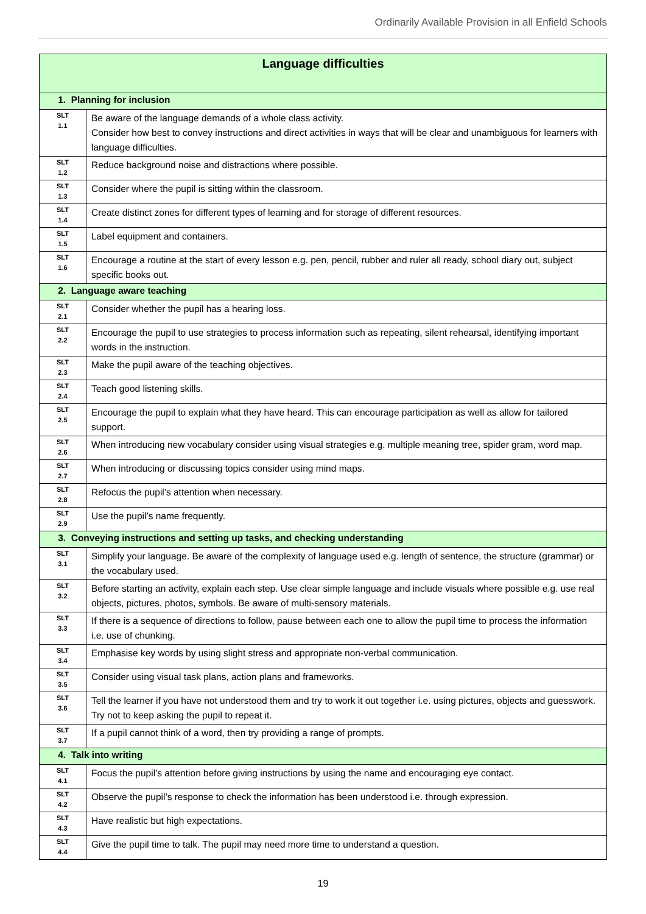Ordinarily Available Provision in all Enfield Schools
| Language difficulties | |
| --- | --- |
| 1. Planning for inclusion | |
| SLT 1.1 | Be aware of the language demands of a whole class activity. Consider how best to convey instructions and direct activities in ways that will be clear and unambiguous for learners with language difficulties. |
| SLT 1.2 | Reduce background noise and distractions where possible. |
| SLT 1.3 | Consider where the pupil is sitting within the classroom. |
| SLT 1.4 | Create distinct zones for different types of learning and for storage of different resources. |
| SLT 1.5 | Label equipment and containers. |
| SLT 1.6 | Encourage a routine at the start of every lesson e.g. pen, pencil, rubber and ruler all ready, school diary out, subject specific books out. |
| 2. Language aware teaching | |
| SLT 2.1 | Consider whether the pupil has a hearing loss. |
| SLT 2.2 | Encourage the pupil to use strategies to process information such as repeating, silent rehearsal, identifying important words in the instruction. |
| SLT 2.3 | Make the pupil aware of the teaching objectives. |
| SLT 2.4 | Teach good listening skills. |
| SLT 2.5 | Encourage the pupil to explain what they have heard. This can encourage participation as well as allow for tailored support. |
| SLT 2.6 | When introducing new vocabulary consider using visual strategies e.g. multiple meaning tree, spider gram, word map. |
| SLT 2.7 | When introducing or discussing topics consider using mind maps. |
| SLT 2.8 | Refocus the pupil’s attention when necessary. |
| SLT 2.9 | Use the pupil’s name frequently. |
| 3. Conveying instructions and setting up tasks, and checking understanding | |
| SLT 3.1 | Simplify your language. Be aware of the complexity of language used e.g. length of sentence, the structure (grammar) or the vocabulary used. |
| SLT 3.2 | Before starting an activity, explain each step. Use clear simple language and include visuals where possible e.g. use real objects, pictures, photos, symbols. Be aware of multi-sensory materials. |
| SLT 3.3 | If there is a sequence of directions to follow, pause between each one to allow the pupil time to process the information i.e. use of chunking. |
| SLT 3.4 | Emphasise key words by using slight stress and appropriate non-verbal communication. |
| SLT 3.5 | Consider using visual task plans, action plans and frameworks. |
| SLT 3.6 | Tell the learner if you have not understood them and try to work it out together i.e. using pictures, objects and guesswork. Try not to keep asking the pupil to repeat it. |
| SLT 3.7 | If a pupil cannot think of a word, then try providing a range of prompts. |
| 4. Talk into writing | |
| SLT 4.1 | Focus the pupil’s attention before giving instructions by using the name and encouraging eye contact. |
| SLT 4.2 | Observe the pupil’s response to check the information has been understood i.e. through expression. |
| SLT 4.3 | Have realistic but high expectations. |
| SLT 4.4 | Give the pupil time to talk. The pupil may need more time to understand a question. |
19